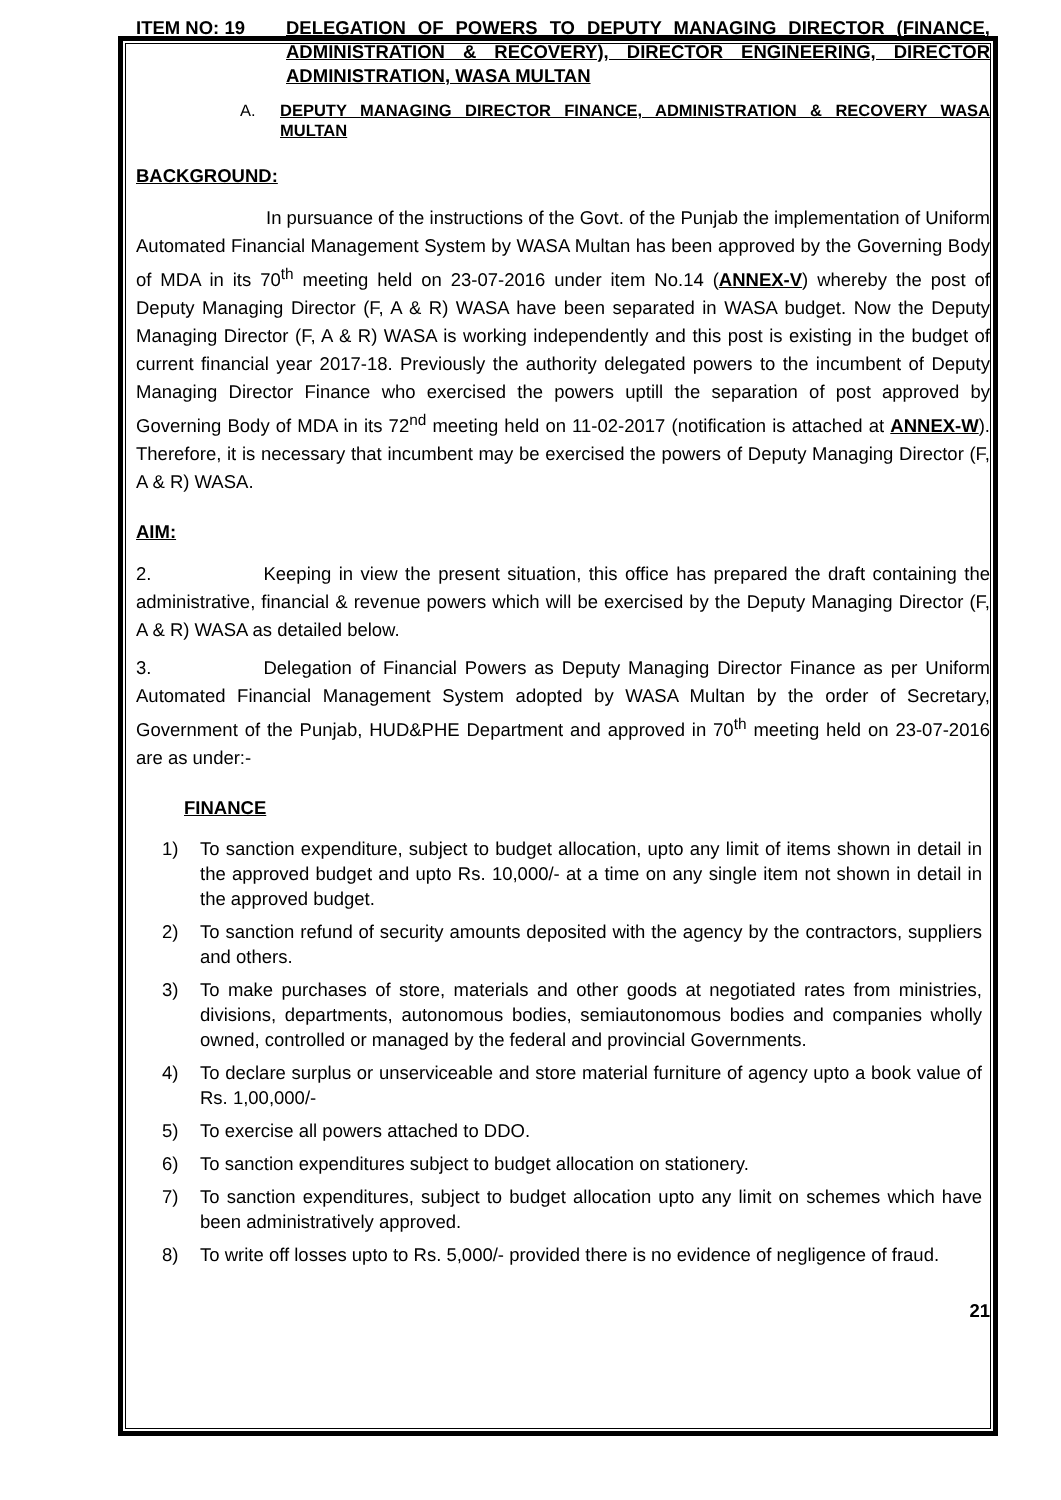ITEM NO: 19 DELEGATION OF POWERS TO DEPUTY MANAGING DIRECTOR (FINANCE, ADMINISTRATION & RECOVERY), DIRECTOR ENGINEERING, DIRECTOR ADMINISTRATION, WASA MULTAN
A. DEPUTY MANAGING DIRECTOR FINANCE, ADMINISTRATION & RECOVERY WASA MULTAN
BACKGROUND:
In pursuance of the instructions of the Govt. of the Punjab the implementation of Uniform Automated Financial Management System by WASA Multan has been approved by the Governing Body of MDA in its 70<sup>th</sup> meeting held on 23-07-2016 under item No.14 (ANNEX-V) whereby the post of Deputy Managing Director (F, A & R) WASA have been separated in WASA budget. Now the Deputy Managing Director (F, A & R) WASA is working independently and this post is existing in the budget of current financial year 2017-18. Previously the authority delegated powers to the incumbent of Deputy Managing Director Finance who exercised the powers uptill the separation of post approved by Governing Body of MDA in its 72<sup>nd</sup> meeting held on 11-02-2017 (notification is attached at ANNEX-W). Therefore, it is necessary that incumbent may be exercised the powers of Deputy Managing Director (F, A & R) WASA.
AIM:
2. Keeping in view the present situation, this office has prepared the draft containing the administrative, financial & revenue powers which will be exercised by the Deputy Managing Director (F, A & R) WASA as detailed below.
3. Delegation of Financial Powers as Deputy Managing Director Finance as per Uniform Automated Financial Management System adopted by WASA Multan by the order of Secretary, Government of the Punjab, HUD&PHE Department and approved in 70<sup>th</sup> meeting held on 23-07-2016 are as under:-
FINANCE
1) To sanction expenditure, subject to budget allocation, upto any limit of items shown in detail in the approved budget and upto Rs. 10,000/- at a time on any single item not shown in detail in the approved budget.
2) To sanction refund of security amounts deposited with the agency by the contractors, suppliers and others.
3) To make purchases of store, materials and other goods at negotiated rates from ministries, divisions, departments, autonomous bodies, semiautonomous bodies and companies wholly owned, controlled or managed by the federal and provincial Governments.
4) To declare surplus or unserviceable and store material furniture of agency upto a book value of Rs. 1,00,000/-
5) To exercise all powers attached to DDO.
6) To sanction expenditures subject to budget allocation on stationery.
7) To sanction expenditures, subject to budget allocation upto any limit on schemes which have been administratively approved.
8) To write off losses upto to Rs. 5,000/- provided there is no evidence of negligence of fraud.
21